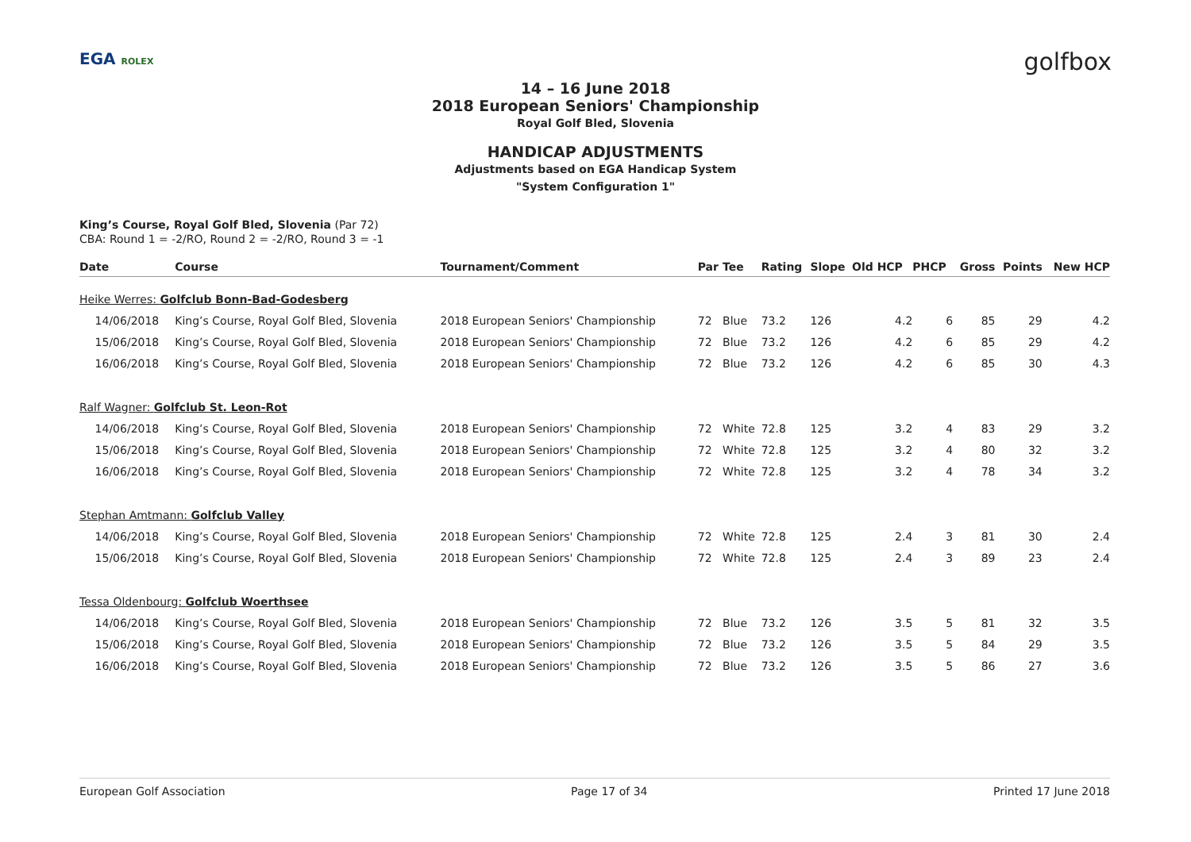EGA ROLEX golfbox
14 – 16 June 2018
2018 European Seniors' Championship
Royal Golf Bled, Slovenia
HANDICAP ADJUSTMENTS
Adjustments based on EGA Handicap System
"System Configuration 1"
King’s Course, Royal Golf Bled, Slovenia (Par 72)
CBA: Round 1 = -2/RO, Round 2 = -2/RO, Round 3 = -1
| Date | Course | Tournament/Comment | Par | Tee | Rating | Slope | Old HCP | PHCP | Gross | Points | New HCP |
| --- | --- | --- | --- | --- | --- | --- | --- | --- | --- | --- | --- |
| Heike Werres: Golfclub Bonn-Bad-Godesberg | | | | | | | | | | | |
| 14/06/2018 | King’s Course, Royal Golf Bled, Slovenia | 2018 European Seniors' Championship | 72 | Blue | 73.2 | 126 | 4.2 | 6 | 85 | 29 | 4.2 |
| 15/06/2018 | King’s Course, Royal Golf Bled, Slovenia | 2018 European Seniors' Championship | 72 | Blue | 73.2 | 126 | 4.2 | 6 | 85 | 29 | 4.2 |
| 16/06/2018 | King’s Course, Royal Golf Bled, Slovenia | 2018 European Seniors' Championship | 72 | Blue | 73.2 | 126 | 4.2 | 6 | 85 | 30 | 4.3 |
| Ralf Wagner: Golfclub St. Leon-Rot | | | | | | | | | | | |
| 14/06/2018 | King’s Course, Royal Golf Bled, Slovenia | 2018 European Seniors' Championship | 72 | White | 72.8 | 125 | 3.2 | 4 | 83 | 29 | 3.2 |
| 15/06/2018 | King’s Course, Royal Golf Bled, Slovenia | 2018 European Seniors' Championship | 72 | White | 72.8 | 125 | 3.2 | 4 | 80 | 32 | 3.2 |
| 16/06/2018 | King’s Course, Royal Golf Bled, Slovenia | 2018 European Seniors' Championship | 72 | White | 72.8 | 125 | 3.2 | 4 | 78 | 34 | 3.2 |
| Stephan Amtmann: Golfclub Valley | | | | | | | | | | | |
| 14/06/2018 | King’s Course, Royal Golf Bled, Slovenia | 2018 European Seniors' Championship | 72 | White | 72.8 | 125 | 2.4 | 3 | 81 | 30 | 2.4 |
| 15/06/2018 | King’s Course, Royal Golf Bled, Slovenia | 2018 European Seniors' Championship | 72 | White | 72.8 | 125 | 2.4 | 3 | 89 | 23 | 2.4 |
| Tessa Oldenbourg: Golfclub Woerthsee | | | | | | | | | | | |
| 14/06/2018 | King’s Course, Royal Golf Bled, Slovenia | 2018 European Seniors' Championship | 72 | Blue | 73.2 | 126 | 3.5 | 5 | 81 | 32 | 3.5 |
| 15/06/2018 | King’s Course, Royal Golf Bled, Slovenia | 2018 European Seniors' Championship | 72 | Blue | 73.2 | 126 | 3.5 | 5 | 84 | 29 | 3.5 |
| 16/06/2018 | King’s Course, Royal Golf Bled, Slovenia | 2018 European Seniors' Championship | 72 | Blue | 73.2 | 126 | 3.5 | 5 | 86 | 27 | 3.6 |
European Golf Association Page 17 of 34 Printed 17 June 2018